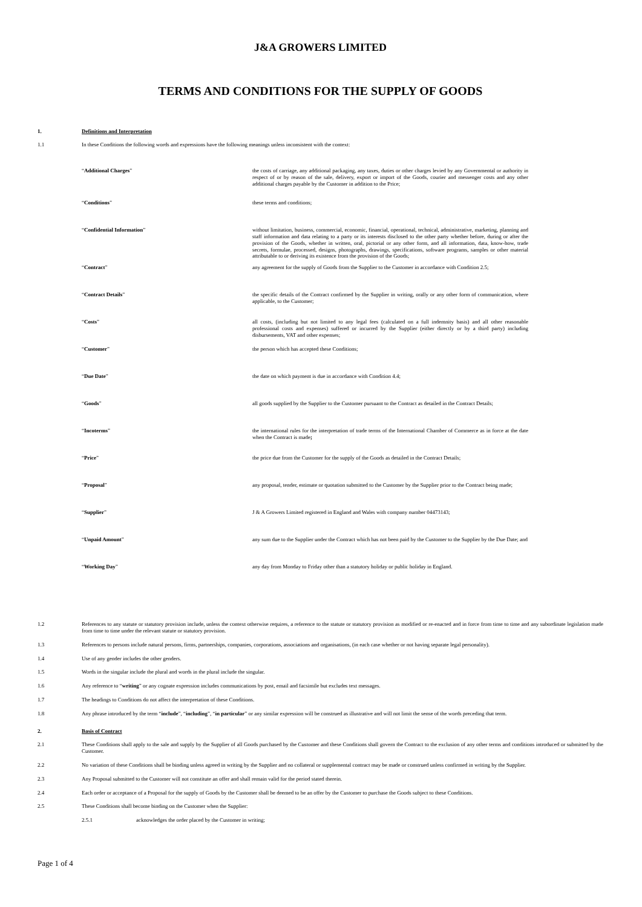J&A GROWERS LIMITED
TERMS AND CONDITIONS FOR THE SUPPLY OF GOODS
1. Definitions and Interpretation
1.1 In these Conditions the following words and expressions have the following meanings unless inconsistent with the context:
“Additional Charges” the costs of carriage, any additional packaging, any taxes, duties or other charges levied by any Governmental or authority in respect of or by reason of the sale, delivery, export or import of the Goods, courier and messenger costs and any other additional charges payable by the Customer in addition to the Price;
“Conditions” these terms and conditions;
“Confidential Information” without limitation, business, commercial, economic, financial, operational, technical, administrative, marketing, planning and staff information and data relating to a party or its interests disclosed to the other party whether before, during or after the provision of the Goods, whether in written, oral, pictorial or any other form, and all information, data, know-how, trade secrets, formulae, processed, designs, photographs, drawings, specifications, software programs, samples or other material attributable to or deriving its existence from the provision of the Goods;
“Contract” any agreement for the supply of Goods from the Supplier to the Customer in accordance with Condition 2.5;
“Contract Details” the specific details of the Contract confirmed by the Supplier in writing, orally or any other form of communication, where applicable, to the Customer;
“Costs” all costs, (including but not limited to any legal fees (calculated on a full indemnity basis) and all other reasonable professional costs and expenses) suffered or incurred by the Supplier (either directly or by a third party) including disbursements, VAT and other expenses;
“Customer” the person which has accepted these Conditions;
“Due Date” the date on which payment is due in accordance with Condition 4.4;
“Goods” all goods supplied by the Supplier to the Customer pursuant to the Contract as detailed in the Contract Details;
“Incoterms” the international rules for the interpretation of trade terms of the International Chamber of Commerce as in force at the date when the Contract is made;
“Price” the price due from the Customer for the supply of the Goods as detailed in the Contract Details;
“Proposal” any proposal, tender, estimate or quotation submitted to the Customer by the Supplier prior to the Contract being made;
“Supplier” J & A Growers Limited registered in England and Wales with company number 04473143;
“Unpaid Amount” any sum due to the Supplier under the Contract which has not been paid by the Customer to the Supplier by the Due Date; and
“Working Day” any day from Monday to Friday other than a statutory holiday or public holiday in England.
1.2 References to any statute or statutory provision include, unless the context otherwise requires, a reference to the statute or statutory provision as modified or re-enacted and in force from time to time and any subordinate legislation made from time to time under the relevant statute or statutory provision.
1.3 References to persons include natural persons, firms, partnerships, companies, corporations, associations and organisations, (in each case whether or not having separate legal personality).
1.4 Use of any gender includes the other genders.
1.5 Words in the singular include the plural and words in the plural include the singular.
1.6 Any reference to “writing” or any cognate expression includes communications by post, email and facsimile but excludes text messages.
1.7 The headings to Conditions do not affect the interpretation of these Conditions.
1.8 Any phrase introduced by the term “include”, “including”, “in particular” or any similar expression will be construed as illustrative and will not limit the sense of the words preceding that term.
2. Basis of Contract
2.1 These Conditions shall apply to the sale and supply by the Supplier of all Goods purchased by the Customer and these Conditions shall govern the Contract to the exclusion of any other terms and conditions introduced or submitted by the Customer.
2.2 No variation of these Conditions shall be binding unless agreed in writing by the Supplier and no collateral or supplemental contract may be made or construed unless confirmed in writing by the Supplier.
2.3 Any Proposal submitted to the Customer will not constitute an offer and shall remain valid for the period stated therein.
2.4 Each order or acceptance of a Proposal for the supply of Goods by the Customer shall be deemed to be an offer by the Customer to purchase the Goods subject to these Conditions.
2.5 These Conditions shall become binding on the Customer when the Supplier:
2.5.1 acknowledges the order placed by the Customer in writing;
Page 1 of 4